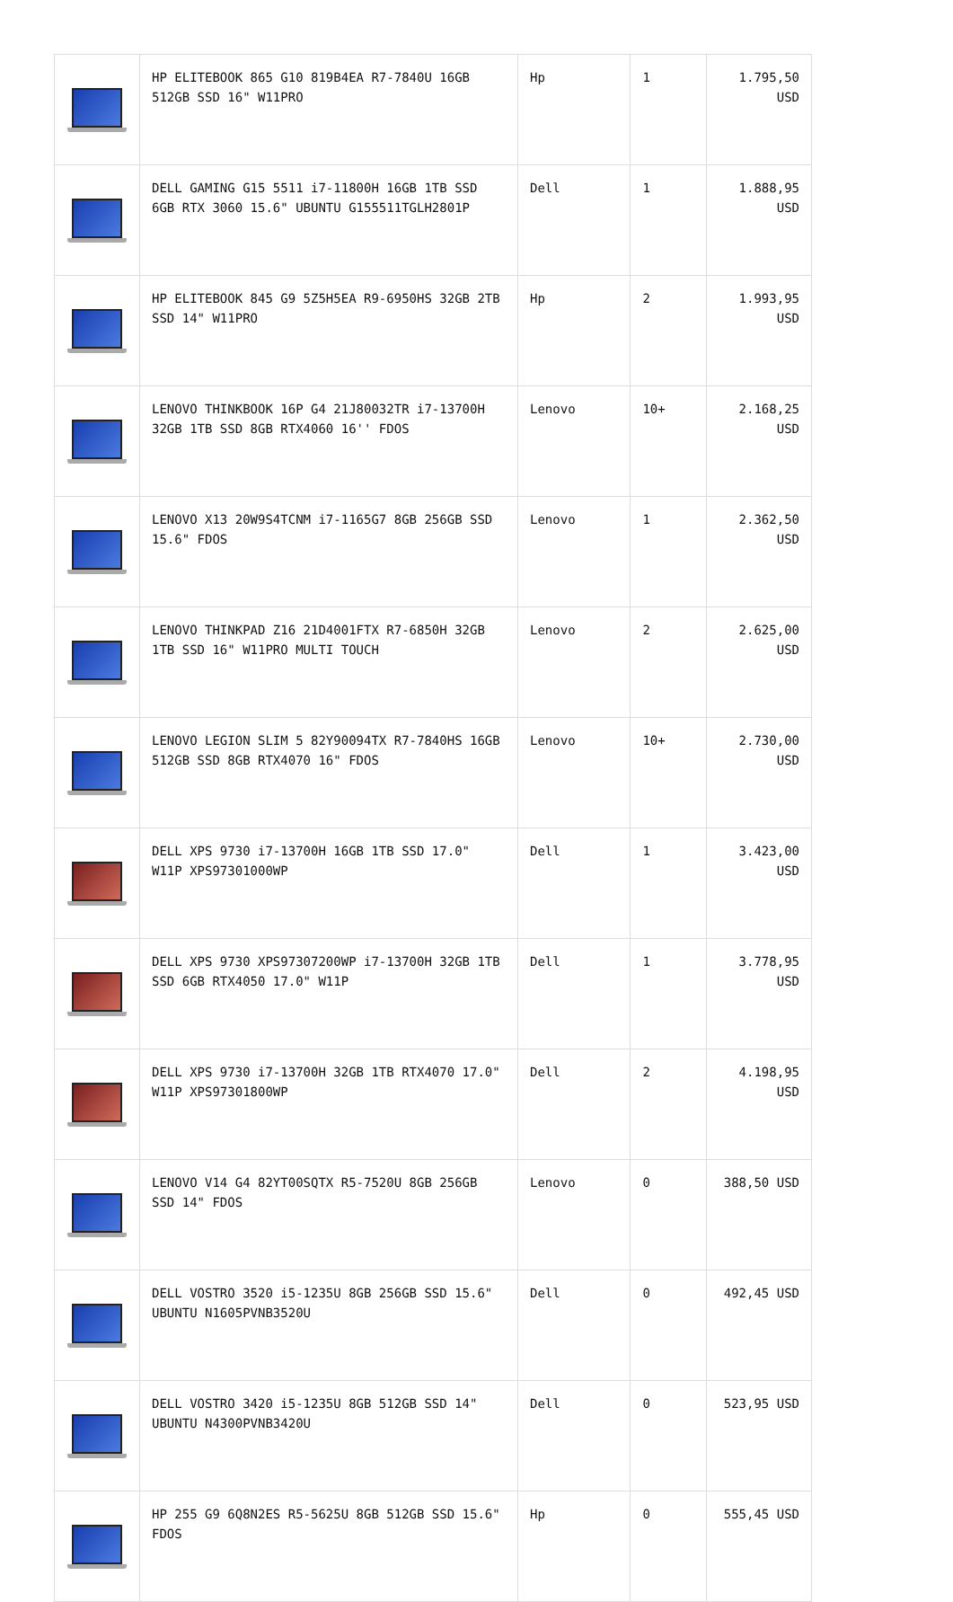| | HP ELITEBOOK 865 G10 819B4EA R7-7840U 16GB 512GB SSD 16" W11PRO | Hp | 1 | 1.795,50 USD |
| | DELL GAMING G15 5511 i7-11800H 16GB 1TB SSD 6GB RTX 3060 15.6" UBUNTU G155511TGLH2801P | Dell | 1 | 1.888,95 USD |
| | HP ELITEBOOK 845 G9 5Z5H5EA R9-6950HS 32GB 2TB SSD 14" W11PRO | Hp | 2 | 1.993,95 USD |
| | LENOVO THINKBOOK 16P G4 21J80032TR i7-13700H 32GB 1TB SSD 8GB RTX4060 16'' FDOS | Lenovo | 10+ | 2.168,25 USD |
| | LENOVO X13 20W9S4TCNM i7-1165G7 8GB 256GB SSD 15.6" FDOS | Lenovo | 1 | 2.362,50 USD |
| | LENOVO THINKPAD Z16 21D4001FTX R7-6850H 32GB 1TB SSD 16" W11PRO MULTI TOUCH | Lenovo | 2 | 2.625,00 USD |
| | LENOVO LEGION SLIM 5 82Y90094TX R7-7840HS 16GB 512GB SSD 8GB RTX4070 16" FDOS | Lenovo | 10+ | 2.730,00 USD |
| | DELL XPS 9730 i7-13700H 16GB 1TB SSD 17.0" W11P XPS97301000WP | Dell | 1 | 3.423,00 USD |
| | DELL XPS 9730 XPS97307200WP i7-13700H 32GB 1TB SSD 6GB RTX4050 17.0" W11P | Dell | 1 | 3.778,95 USD |
| | DELL XPS 9730 i7-13700H 32GB 1TB RTX4070 17.0" W11P XPS97301800WP | Dell | 2 | 4.198,95 USD |
| | LENOVO V14 G4 82YT00SQTX R5-7520U 8GB 256GB SSD 14" FDOS | Lenovo | 0 | 388,50 USD |
| | DELL VOSTRO 3520 i5-1235U 8GB 256GB SSD 15.6" UBUNTU N1605PVNB3520U | Dell | 0 | 492,45 USD |
| | DELL VOSTRO 3420 i5-1235U 8GB 512GB SSD 14" UBUNTU N4300PVNB3420U | Dell | 0 | 523,95 USD |
| | HP 255 G9 6Q8N2ES R5-5625U 8GB 512GB SSD 15.6" FDOS | Hp | 0 | 555,45 USD |